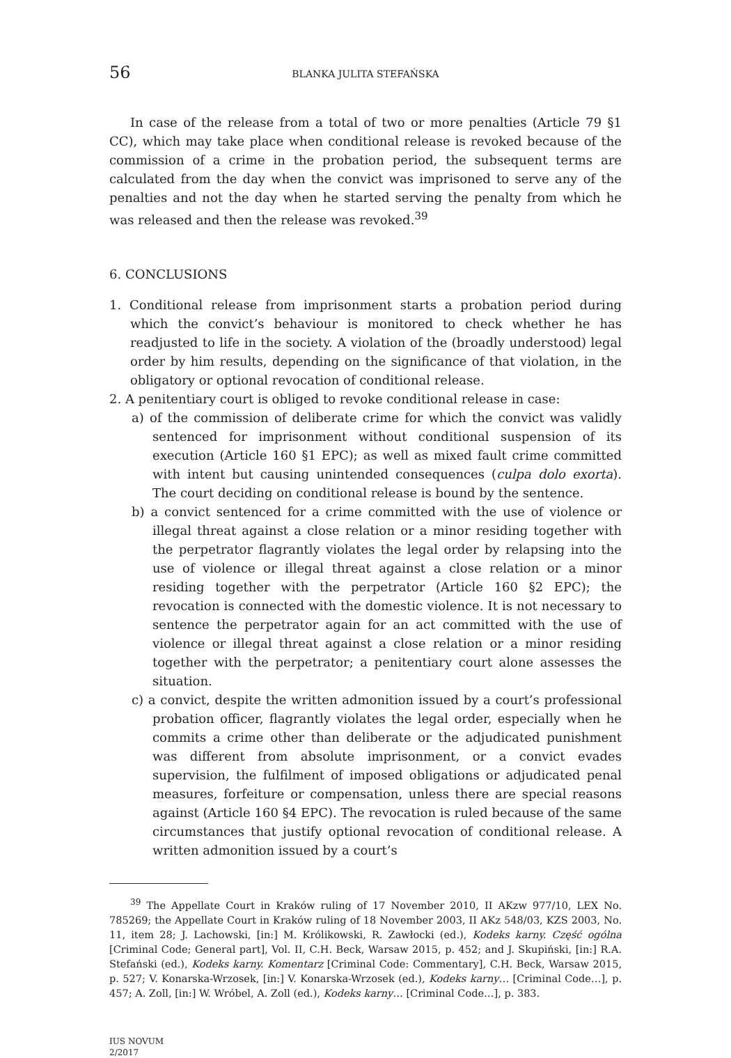56 BLANKA JULITA STEFAŃSKA
In case of the release from a total of two or more penalties (Article 79 §1 CC), which may take place when conditional release is revoked because of the commission of a crime in the probation period, the subsequent terms are calculated from the day when the convict was imprisoned to serve any of the penalties and not the day when he started serving the penalty from which he was released and then the release was revoked.<sup>39</sup>
6. CONCLUSIONS
1. Conditional release from imprisonment starts a probation period during which the convict’s behaviour is monitored to check whether he has readjusted to life in the society. A violation of the (broadly understood) legal order by him results, depending on the significance of that violation, in the obligatory or optional revocation of conditional release.
2. A penitentiary court is obliged to revoke conditional release in case:
a) of the commission of deliberate crime for which the convict was validly sentenced for imprisonment without conditional suspension of its execution (Article 160 §1 EPC); as well as mixed fault crime committed with intent but causing unintended consequences (culpa dolo exorta). The court deciding on conditional release is bound by the sentence.
b) a convict sentenced for a crime committed with the use of violence or illegal threat against a close relation or a minor residing together with the perpetrator flagrantly violates the legal order by relapsing into the use of violence or illegal threat against a close relation or a minor residing together with the perpetrator (Article 160 §2 EPC); the revocation is connected with the domestic violence. It is not necessary to sentence the perpetrator again for an act committed with the use of violence or illegal threat against a close relation or a minor residing together with the perpetrator; a penitentiary court alone assesses the situation.
c) a convict, despite the written admonition issued by a court’s professional probation officer, flagrantly violates the legal order, especially when he commits a crime other than deliberate or the adjudicated punishment was different from absolute imprisonment, or a convict evades supervision, the fulfilment of imposed obligations or adjudicated penal measures, forfeiture or compensation, unless there are special reasons against (Article 160 §4 EPC). The revocation is ruled because of the same circumstances that justify optional revocation of conditional release. A written admonition issued by a court’s
<sup>39</sup> The Appellate Court in Kraków ruling of 17 November 2010, II AKzw 977/10, LEX No. 785269; the Appellate Court in Kraków ruling of 18 November 2003, II AKz 548/03, KZS 2003, No. 11, item 28; J. Lachowski, [in:] M. Królikowski, R. Zawłocki (ed.), Kodeks karny. Część ogólna [Criminal Code; General part], Vol. II, C.H. Beck, Warsaw 2015, p. 452; and J. Skupiński, [in:] R.A. Stefański (ed.), Kodeks karny. Komentarz [Criminal Code: Commentary], C.H. Beck, Warsaw 2015, p. 527; V. Konarska-Wrzosek, [in:] V. Konarska-Wrzosek (ed.), Kodeks karny… [Criminal Code…], p. 457; A. Zoll, [in:] W. Wróbel, A. Zoll (ed.), Kodeks karny… [Criminal Code…], p. 383.
IUS NOVUM
2/2017